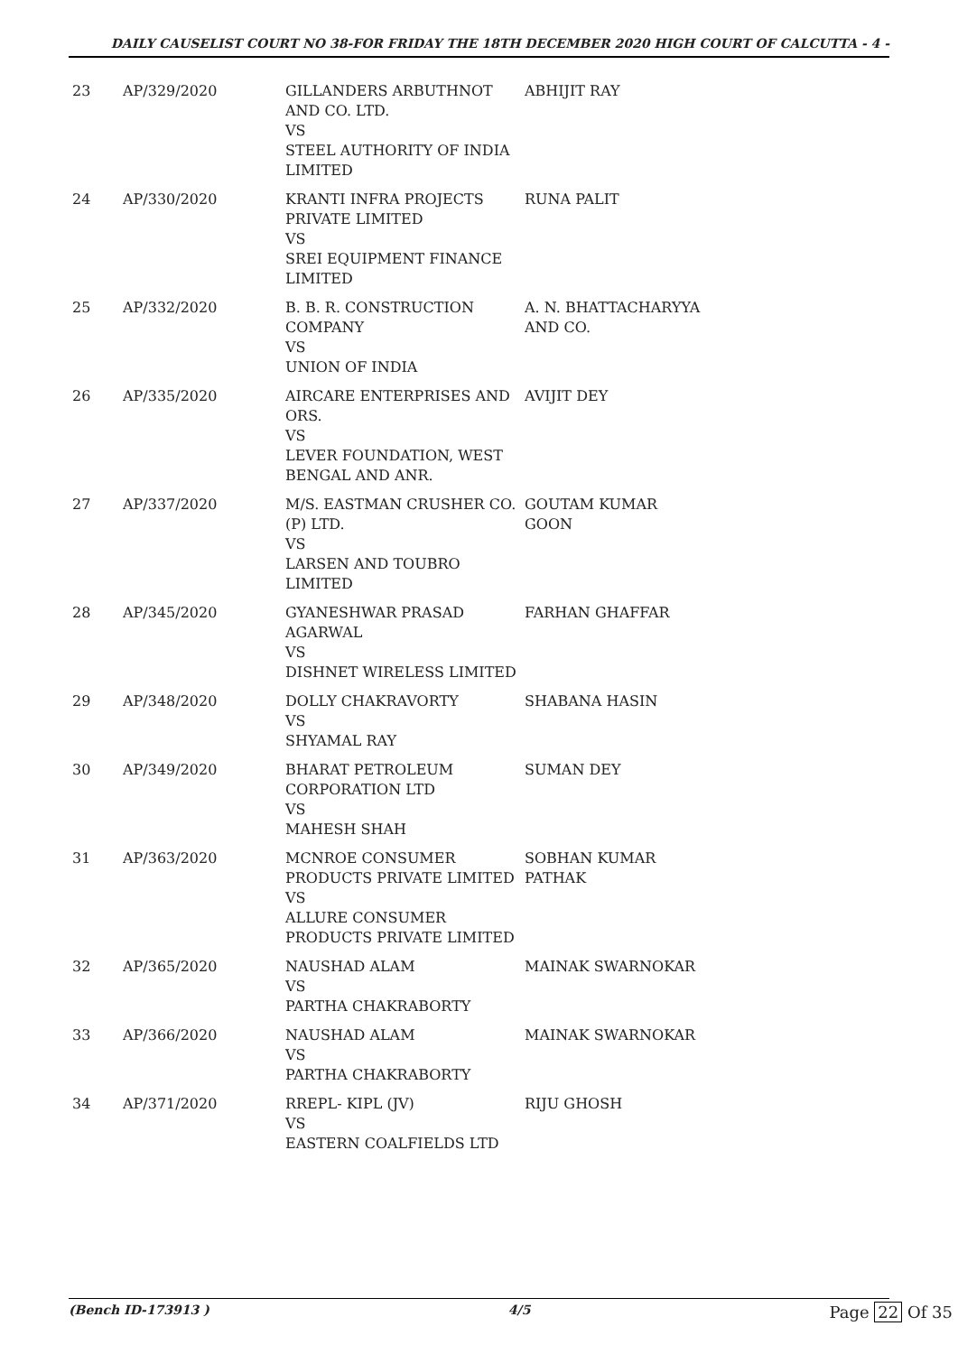DAILY CAUSELIST COURT NO 38-FOR FRIDAY THE 18TH DECEMBER 2020 HIGH COURT OF CALCUTTA - 4 -
| 23 | AP/329/2020 | GILLANDERS ARBUTHNOT AND CO. LTD. VS STEEL AUTHORITY OF INDIA LIMITED | ABHIJIT RAY |
| 24 | AP/330/2020 | KRANTI INFRA PROJECTS PRIVATE LIMITED VS SREI EQUIPMENT FINANCE LIMITED | RUNA PALIT |
| 25 | AP/332/2020 | B. B. R. CONSTRUCTION COMPANY VS UNION OF INDIA | A. N. BHATTACHARYYA AND CO. |
| 26 | AP/335/2020 | AIRCARE ENTERPRISES AND ORS. VS LEVER FOUNDATION, WEST BENGAL AND ANR. | AVIJIT DEY |
| 27 | AP/337/2020 | M/S. EASTMAN CRUSHER CO. (P) LTD. VS LARSEN AND TOUBRO LIMITED | GOUTAM KUMAR GOON |
| 28 | AP/345/2020 | GYANESHWAR PRASAD AGARWAL VS DISHNET WIRELESS LIMITED | FARHAN GHAFFAR |
| 29 | AP/348/2020 | DOLLY CHAKRAVORTY VS SHYAMAL RAY | SHABANA HASIN |
| 30 | AP/349/2020 | BHARAT PETROLEUM CORPORATION LTD VS MAHESH SHAH | SUMAN DEY |
| 31 | AP/363/2020 | MCNROE CONSUMER PRODUCTS PRIVATE LIMITED VS ALLURE CONSUMER PRODUCTS PRIVATE LIMITED | SOBHAN KUMAR PATHAK |
| 32 | AP/365/2020 | NAUSHAD ALAM VS PARTHA CHAKRABORTY | MAINAK SWARNOKAR |
| 33 | AP/366/2020 | NAUSHAD ALAM VS PARTHA CHAKRABORTY | MAINAK SWARNOKAR |
| 34 | AP/371/2020 | RREPL- KIPL (JV) VS EASTERN COALFIELDS LTD | RIJU GHOSH |
(Bench ID-173913 ) 4/5 Page 22 Of 35